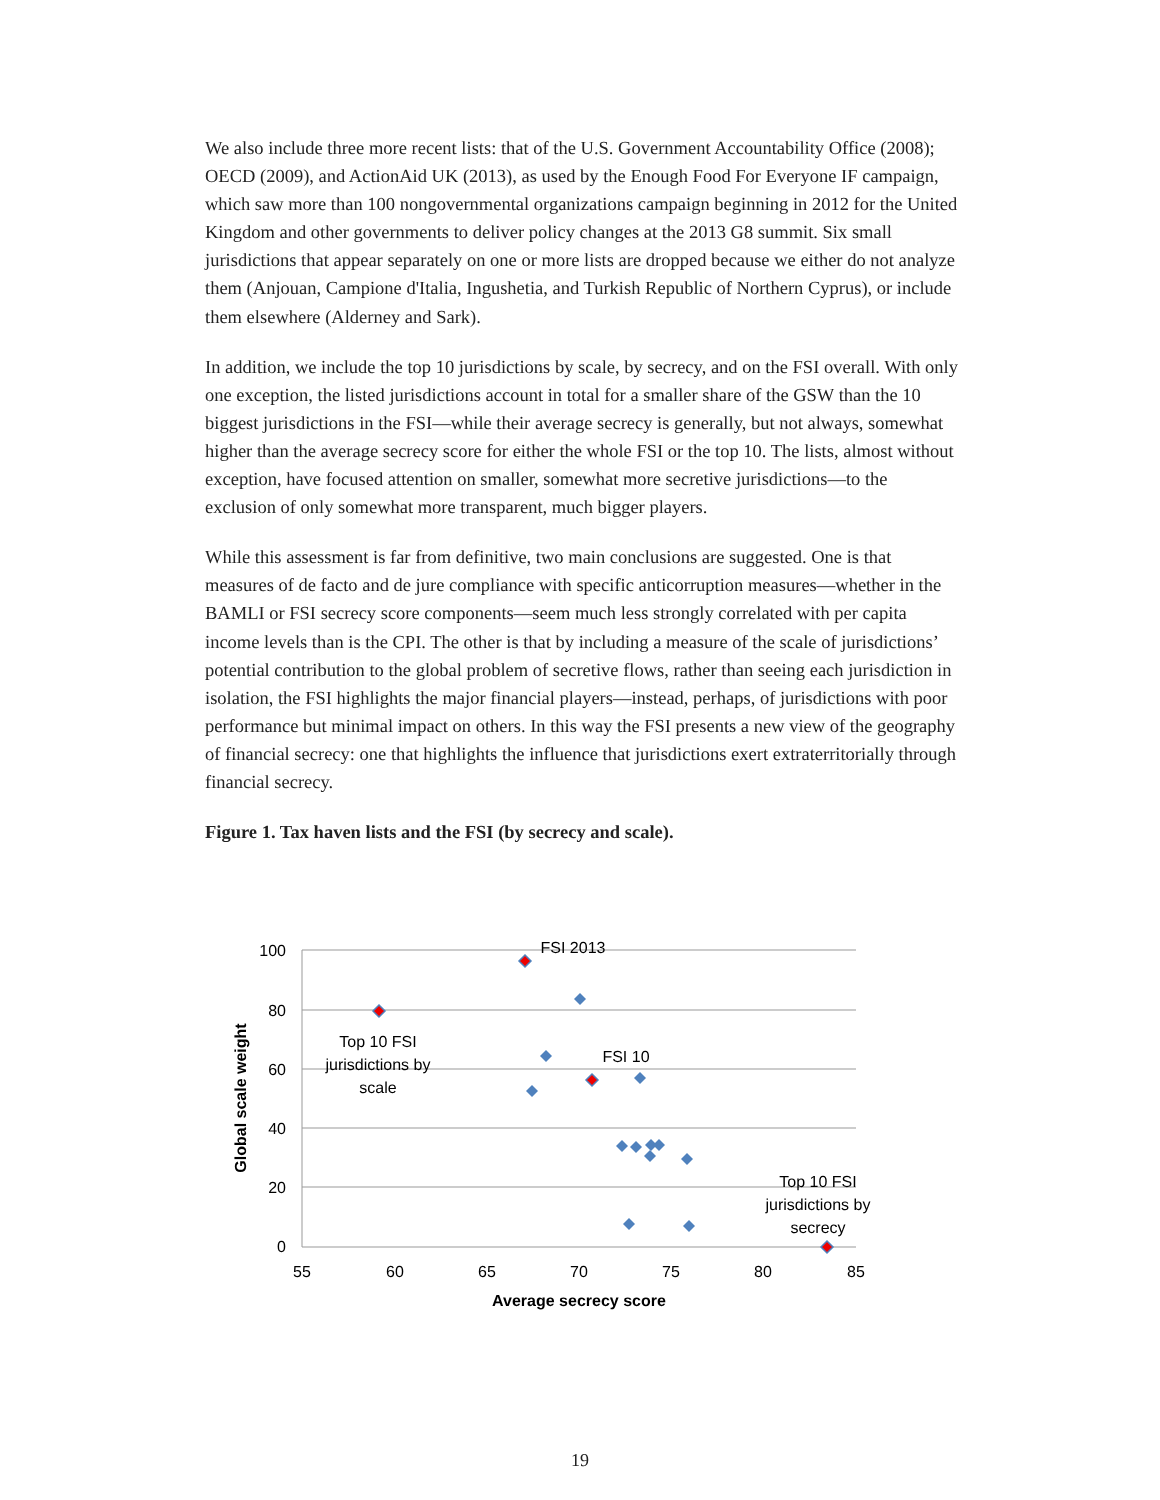We also include three more recent lists: that of the U.S. Government Accountability Office (2008); OECD (2009), and ActionAid UK (2013), as used by the Enough Food For Everyone IF campaign, which saw more than 100 nongovernmental organizations campaign beginning in 2012 for the United Kingdom and other governments to deliver policy changes at the 2013 G8 summit. Six small jurisdictions that appear separately on one or more lists are dropped because we either do not analyze them (Anjouan, Campione d'Italia, Ingushetia, and Turkish Republic of Northern Cyprus), or include them elsewhere (Alderney and Sark).
In addition, we include the top 10 jurisdictions by scale, by secrecy, and on the FSI overall. With only one exception, the listed jurisdictions account in total for a smaller share of the GSW than the 10 biggest jurisdictions in the FSI—while their average secrecy is generally, but not always, somewhat higher than the average secrecy score for either the whole FSI or the top 10. The lists, almost without exception, have focused attention on smaller, somewhat more secretive jurisdictions—to the exclusion of only somewhat more transparent, much bigger players.
While this assessment is far from definitive, two main conclusions are suggested. One is that measures of de facto and de jure compliance with specific anticorruption measures—whether in the BAMLI or FSI secrecy score components—seem much less strongly correlated with per capita income levels than is the CPI. The other is that by including a measure of the scale of jurisdictions’ potential contribution to the global problem of secretive flows, rather than seeing each jurisdiction in isolation, the FSI highlights the major financial players—instead, perhaps, of jurisdictions with poor performance but minimal impact on others. In this way the FSI presents a new view of the geography of financial secrecy: one that highlights the influence that jurisdictions exert extraterritorially through financial secrecy.
Figure 1. Tax haven lists and the FSI (by secrecy and scale).
100
80
60
40
20
0
55
60
65
70
75
80
85
Average secrecy score
FSI 2013
FSI 10
Top 10 FSI
jurisdictions by
scale
Top 10 FSI
jurisdictions by
secrecy
Global scale weight
19